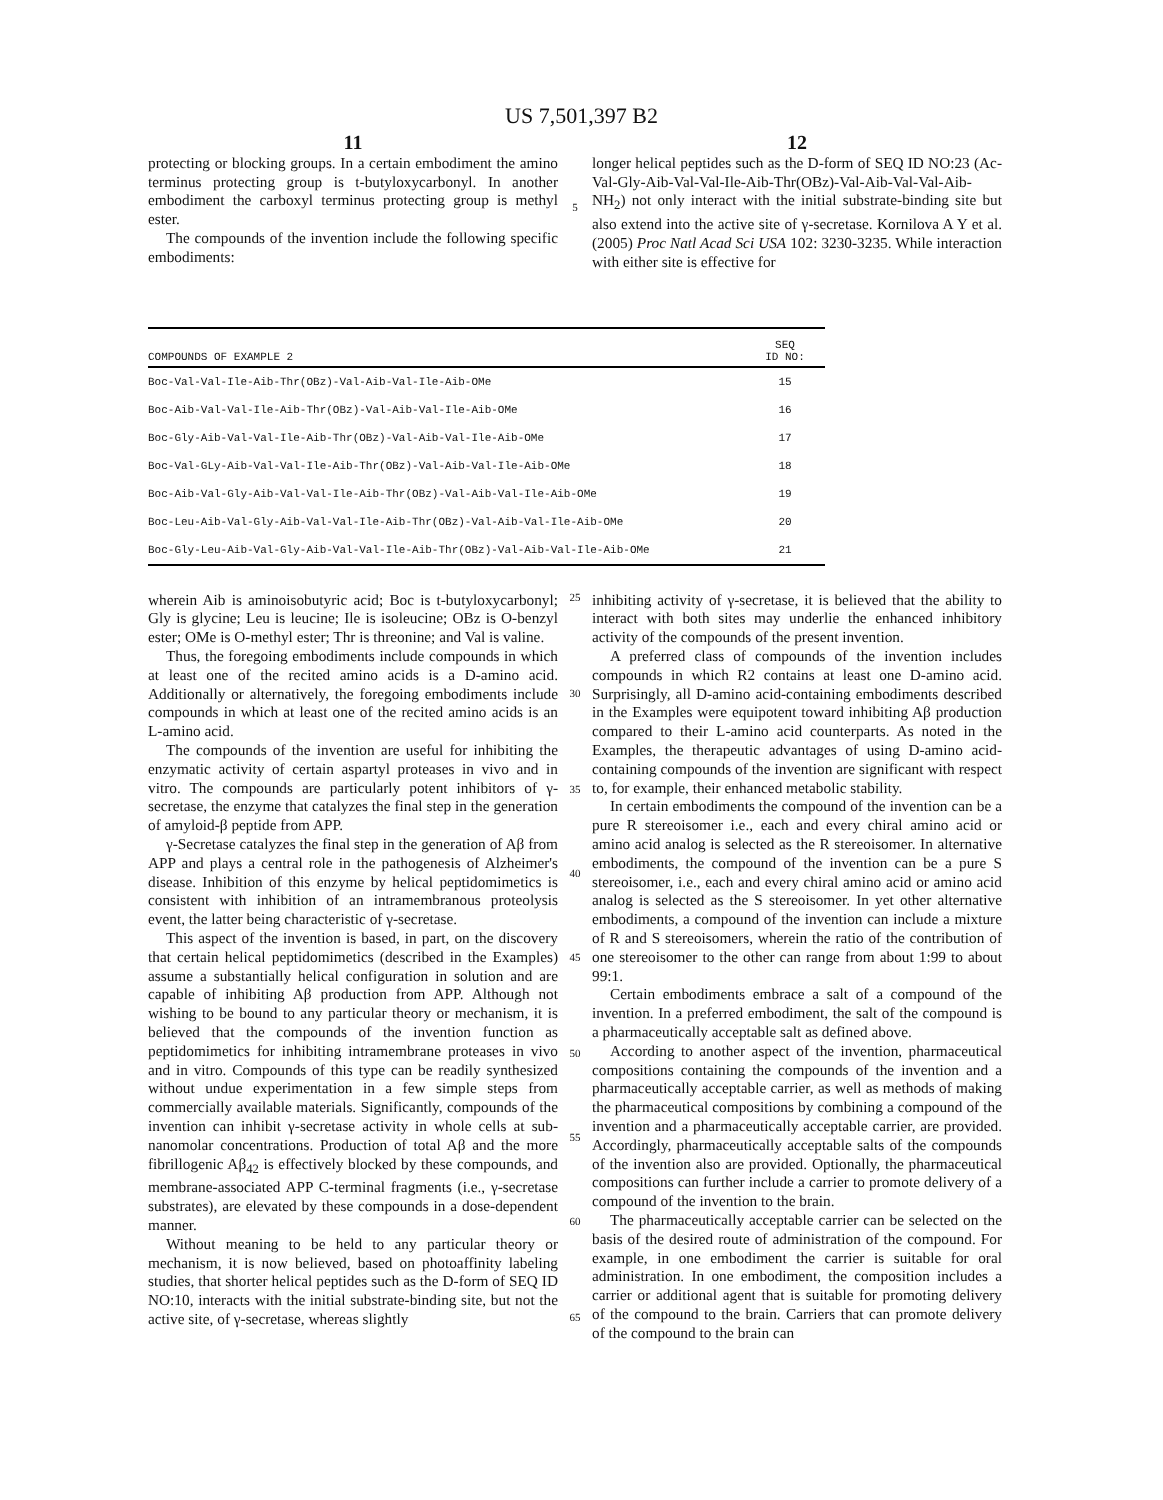US 7,501,397 B2
11
protecting or blocking groups. In a certain embodiment the amino terminus protecting group is t-butyloxycarbonyl. In another embodiment the carboxyl terminus protecting group is methyl ester.
The compounds of the invention include the following specific embodiments:
5
12
longer helical peptides such as the D-form of SEQ ID NO:23 (Ac-Val-Gly-Aib-Val-Val-Ile-Aib-Thr(OBz)-Val-Aib-Val-Val-Aib-NH<sub>2</sub>) not only interact with the initial substrate-binding site but also extend into the active site of γ-secretase. Kornilova A Y et al. (2005) Proc Natl Acad Sci USA 102: 3230-3235. While interaction with either site is effective for
| COMPOUNDS OF EXAMPLE 2 | SEQ ID NO: |
| --- | --- |
| Boc-Val-Val-Ile-Aib-Thr(OBz)-Val-Aib-Val-Ile-Aib-OMe | 15 |
| Boc-Aib-Val-Val-Ile-Aib-Thr(OBz)-Val-Aib-Val-Ile-Aib-OMe | 16 |
| Boc-Gly-Aib-Val-Val-Ile-Aib-Thr(OBz)-Val-Aib-Val-Ile-Aib-OMe | 17 |
| Boc-Val-GLy-Aib-Val-Val-Ile-Aib-Thr(OBz)-Val-Aib-Val-Ile-Aib-OMe | 18 |
| Boc-Aib-Val-Gly-Aib-Val-Val-Ile-Aib-Thr(OBz)-Val-Aib-Val-Ile-Aib-OMe | 19 |
| Boc-Leu-Aib-Val-Gly-Aib-Val-Val-Ile-Aib-Thr(OBz)-Val-Aib-Val-Ile-Aib-OMe | 20 |
| Boc-Gly-Leu-Aib-Val-Gly-Aib-Val-Val-Ile-Aib-Thr(OBz)-Val-Aib-Val-Ile-Aib-OMe | 21 |
wherein Aib is aminoisobutyric acid; Boc is t-butyloxycarbonyl; Gly is glycine; Leu is leucine; Ile is isoleucine; OBz is O-benzyl ester; OMe is O-methyl ester; Thr is threonine; and Val is valine.
Thus, the foregoing embodiments include compounds in which at least one of the recited amino acids is a D-amino acid. Additionally or alternatively, the foregoing embodiments include compounds in which at least one of the recited amino acids is an L-amino acid.
The compounds of the invention are useful for inhibiting the enzymatic activity of certain aspartyl proteases in vivo and in vitro. The compounds are particularly potent inhibitors of γ-secretase, the enzyme that catalyzes the final step in the generation of amyloid-β peptide from APP.
γ-Secretase catalyzes the final step in the generation of Aβ from APP and plays a central role in the pathogenesis of Alzheimer's disease. Inhibition of this enzyme by helical peptidomimetics is consistent with inhibition of an intramembranous proteolysis event, the latter being characteristic of γ-secretase.
This aspect of the invention is based, in part, on the discovery that certain helical peptidomimetics (described in the Examples) assume a substantially helical configuration in solution and are capable of inhibiting Aβ production from APP. Although not wishing to be bound to any particular theory or mechanism, it is believed that the compounds of the invention function as peptidomimetics for inhibiting intramembrane proteases in vivo and in vitro. Compounds of this type can be readily synthesized without undue experimentation in a few simple steps from commercially available materials. Significantly, compounds of the invention can inhibit γ-secretase activity in whole cells at sub-nanomolar concentrations. Production of total Aβ and the more fibrillogenic Aβ<sub>42</sub> is effectively blocked by these compounds, and membrane-associated APP C-terminal fragments (i.e., γ-secretase substrates), are elevated by these compounds in a dose-dependent manner.
Without meaning to be held to any particular theory or mechanism, it is now believed, based on photoaffinity labeling studies, that shorter helical peptides such as the D-form of SEQ ID NO:10, interacts with the initial substrate-binding site, but not the active site, of γ-secretase, whereas slightly
25
30
35
40
45
50
55
60
65
inhibiting activity of γ-secretase, it is believed that the ability to interact with both sites may underlie the enhanced inhibitory activity of the compounds of the present invention.
A preferred class of compounds of the invention includes compounds in which R2 contains at least one D-amino acid. Surprisingly, all D-amino acid-containing embodiments described in the Examples were equipotent toward inhibiting Aβ production compared to their L-amino acid counterparts. As noted in the Examples, the therapeutic advantages of using D-amino acid-containing compounds of the invention are significant with respect to, for example, their enhanced metabolic stability.
In certain embodiments the compound of the invention can be a pure R stereoisomer i.e., each and every chiral amino acid or amino acid analog is selected as the R stereoisomer. In alternative embodiments, the compound of the invention can be a pure S stereoisomer, i.e., each and every chiral amino acid or amino acid analog is selected as the S stereoisomer. In yet other alternative embodiments, a compound of the invention can include a mixture of R and S stereoisomers, wherein the ratio of the contribution of one stereoisomer to the other can range from about 1:99 to about 99:1.
Certain embodiments embrace a salt of a compound of the invention. In a preferred embodiment, the salt of the compound is a pharmaceutically acceptable salt as defined above.
According to another aspect of the invention, pharmaceutical compositions containing the compounds of the invention and a pharmaceutically acceptable carrier, as well as methods of making the pharmaceutical compositions by combining a compound of the invention and a pharmaceutically acceptable carrier, are provided. Accordingly, pharmaceutically acceptable salts of the compounds of the invention also are provided. Optionally, the pharmaceutical compositions can further include a carrier to promote delivery of a compound of the invention to the brain.
The pharmaceutically acceptable carrier can be selected on the basis of the desired route of administration of the compound. For example, in one embodiment the carrier is suitable for oral administration. In one embodiment, the composition includes a carrier or additional agent that is suitable for promoting delivery of the compound to the brain. Carriers that can promote delivery of the compound to the brain can